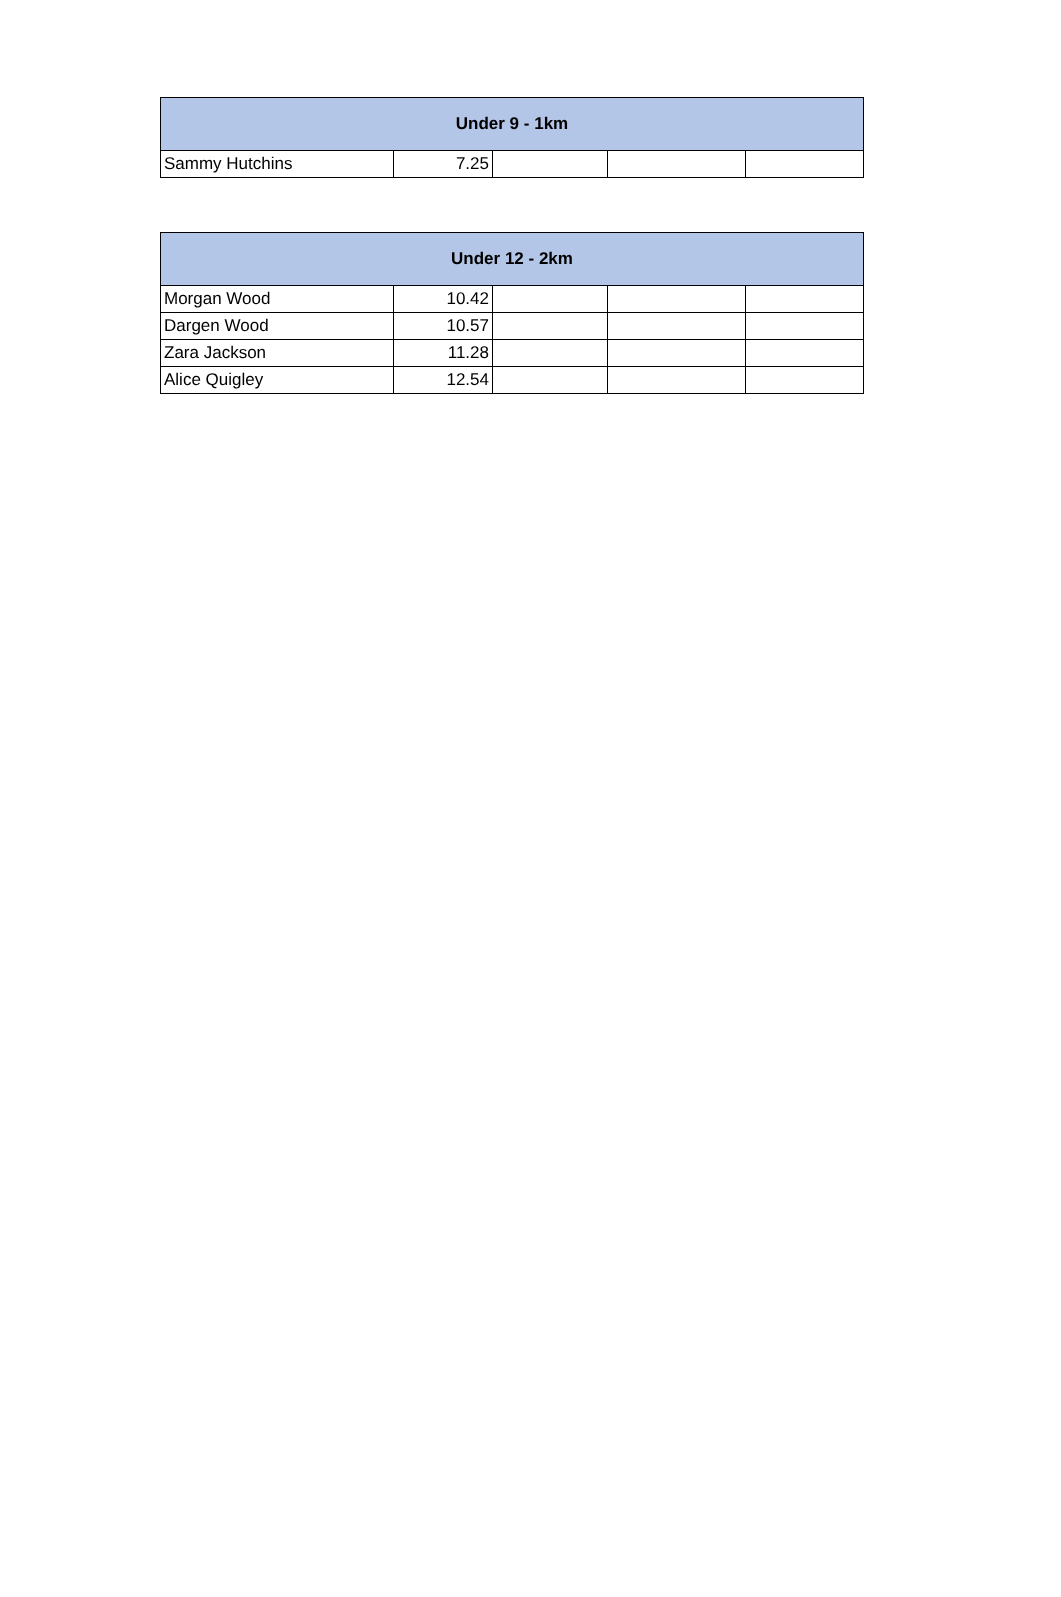| Under 9 - 1km | | | | |
| --- | --- | --- | --- | --- |
| Sammy Hutchins | 7.25 | | | |
| Under 12 - 2km | | | | |
| --- | --- | --- | --- | --- |
| Morgan Wood | 10.42 | | | |
| Dargen Wood | 10.57 | | | |
| Zara Jackson | 11.28 | | | |
| Alice Quigley | 12.54 | | | |